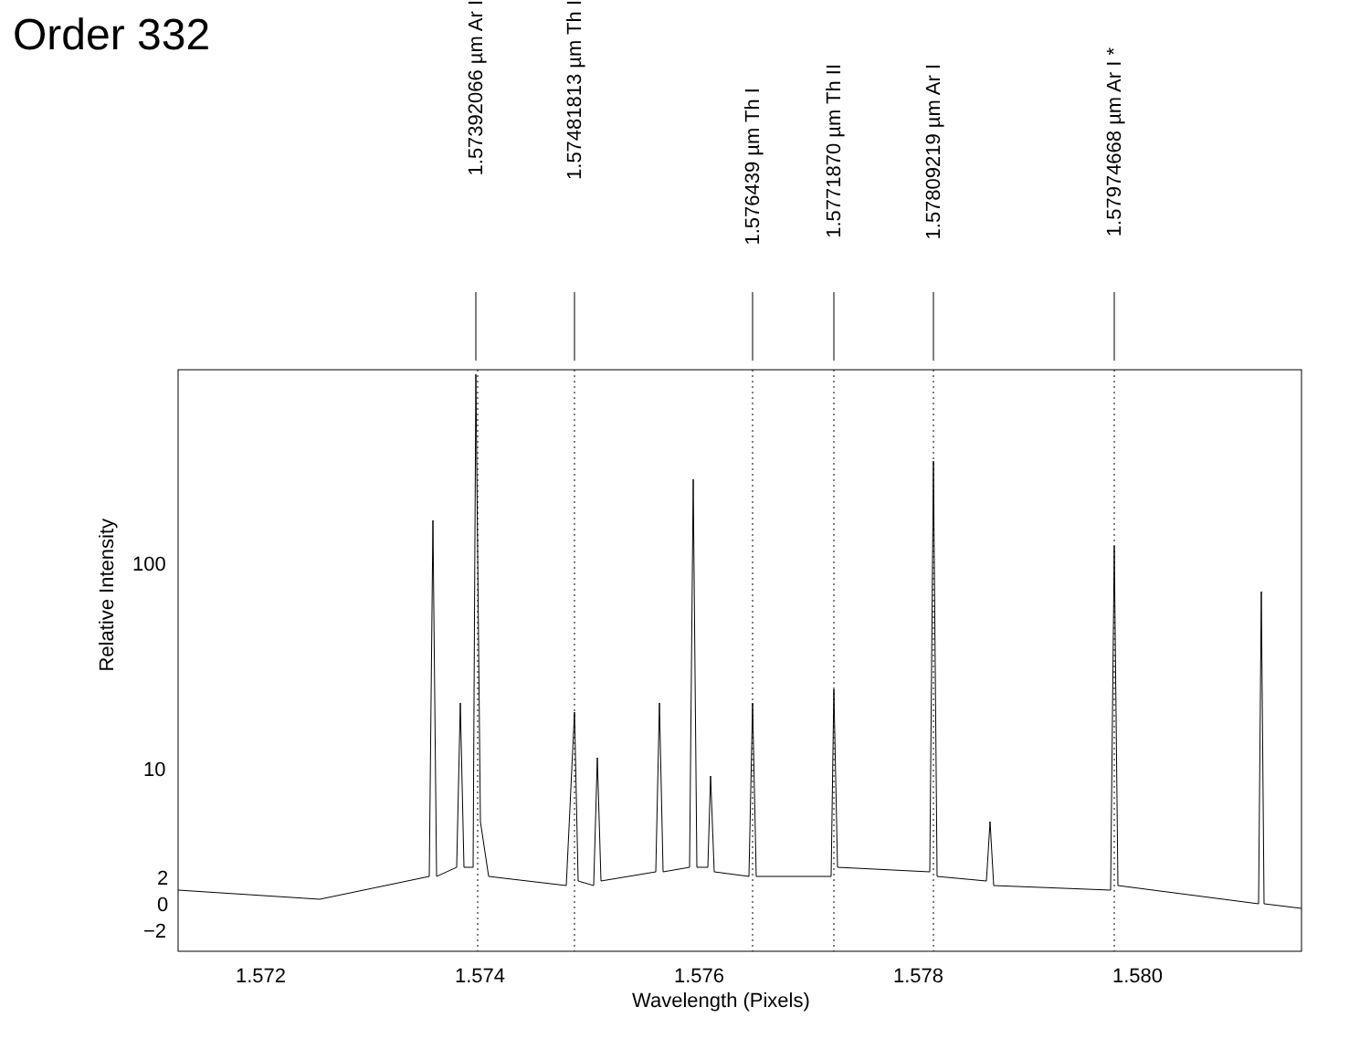Order 332
1.57392066 µm Ar I
1.57481813 µm Th I
1.576439 µm Th I
1.5771870 µm Th II
1.57809219 µm Ar I
1.57974668 µm Ar I *
Relative Intensity
100
10
2
0
−2
1.572 1.574 1.576 1.578 1.580
Wavelength (Pixels)